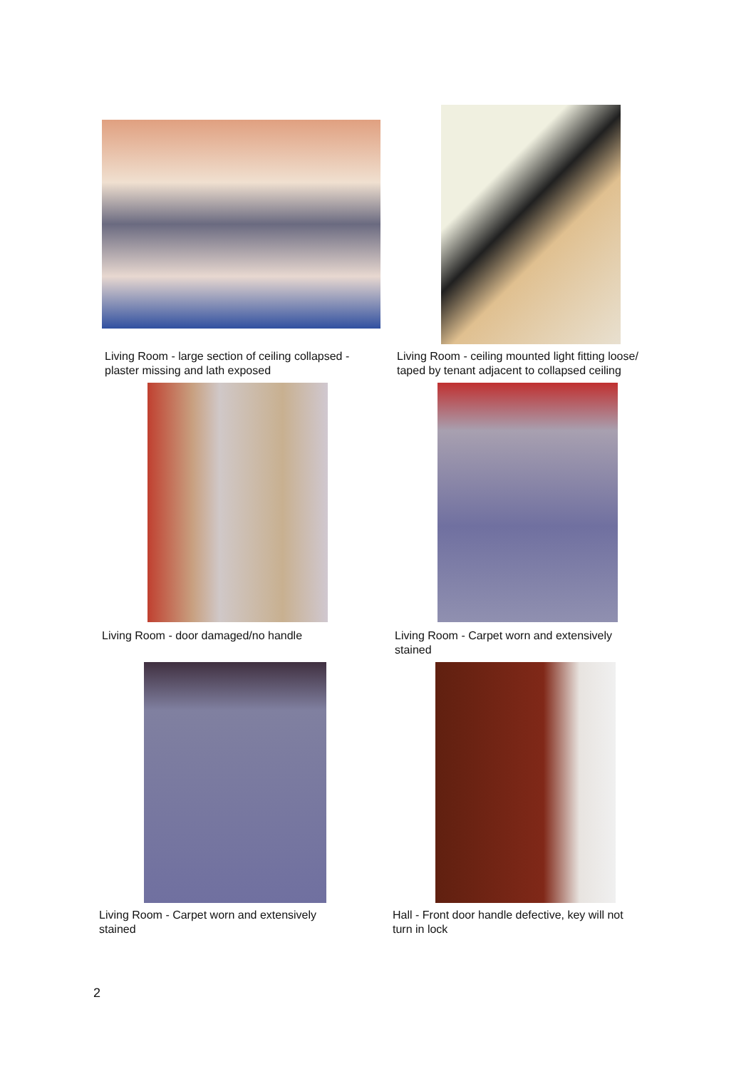Living Room - large section of ceiling collapsed -
plaster missing and lath exposed
Living Room - ceiling mounted light fitting loose/
taped by tenant adjacent to collapsed ceiling
Living Room - door damaged/no handle
Living Room - Carpet worn and extensively
stained
Living Room - Carpet worn and extensively
stained
Hall - Front door handle defective, key will not
turn in lock
2